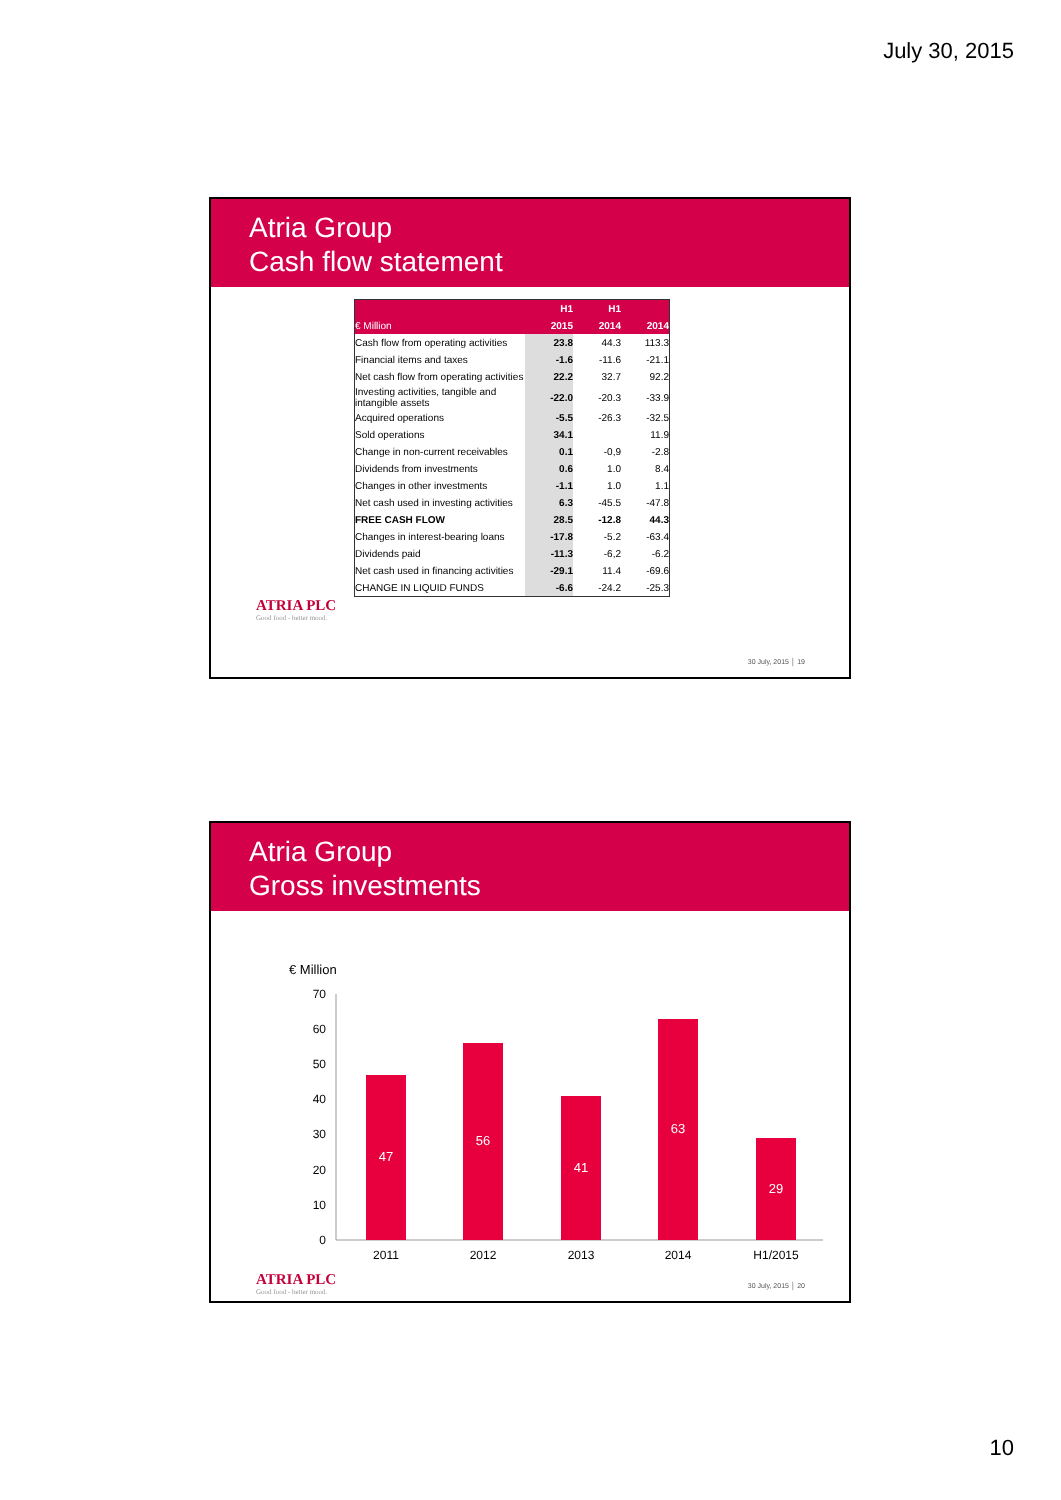July 30, 2015
Atria Group
Cash flow statement
| | H1 | H1 | |
| --- | --- | --- | --- |
| € Million | 2015 | 2014 | 2014 |
| Cash flow from operating activities | 23.8 | 44.3 | 113.3 |
| Financial items and taxes | -1.6 | -11.6 | -21.1 |
| Net cash flow from operating activities | 22.2 | 32.7 | 92.2 |
| Investing activities, tangible and intangible assets | -22.0 | -20.3 | -33.9 |
| Acquired operations | -5.5 | -26.3 | -32.5 |
| Sold operations | 34.1 | | 11.9 |
| Change in non-current receivables | 0.1 | -0,9 | -2.8 |
| Dividends from investments | 0.6 | 1.0 | 8.4 |
| Changes in other investments | -1.1 | 1.0 | 1.1 |
| Net cash used in investing activities | 6.3 | -45.5 | -47.8 |
| FREE CASH FLOW | 28.5 | -12.8 | 44.3 |
| Changes in interest-bearing loans | -17.8 | -5.2 | -63.4 |
| Dividends paid | -11.3 | -6,2 | -6.2 |
| Net cash used in financing activities | -29.1 | 11.4 | -69.6 |
| CHANGE IN LIQUID FUNDS | -6.6 | -24.2 | -25.3 |
ATRIA PLC
Good food - better mood.
30 July, 2015 │ 19
Atria Group
Gross investments
€ Million
70
60
50
40
30
20
10
0
47
56
41
63
29
2011
2012
2013
2014
H1/2015
ATRIA PLC
Good food - better mood.
30 July, 2015 │ 20
10